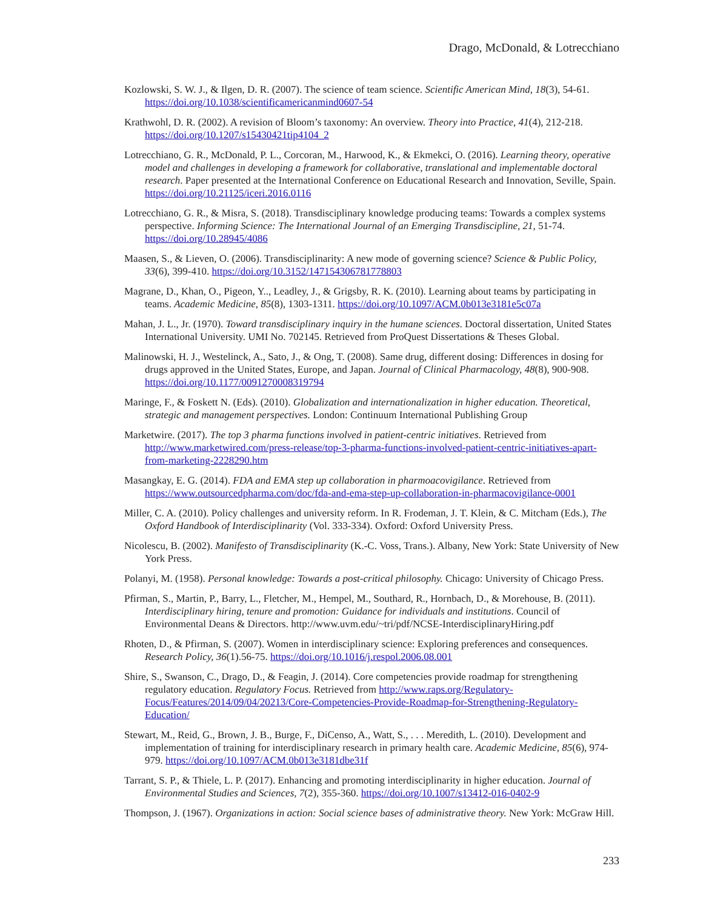Drago, McDonald, & Lotrecchiano
Kozlowski, S. W. J., & Ilgen, D. R. (2007). The science of team science. Scientific American Mind, 18(3), 54-61. https://doi.org/10.1038/scientificamericanmind0607-54
Krathwohl, D. R. (2002). A revision of Bloom’s taxonomy: An overview. Theory into Practice, 41(4), 212-218. https://doi.org/10.1207/s15430421tip4104_2
Lotrecchiano, G. R., McDonald, P. L., Corcoran, M., Harwood, K., & Ekmekci, O. (2016). Learning theory, operative model and challenges in developing a framework for collaborative, translational and implementable doctoral research. Paper presented at the International Conference on Educational Research and Innovation, Seville, Spain. https://doi.org/10.21125/iceri.2016.0116
Lotrecchiano, G. R., & Misra, S. (2018). Transdisciplinary knowledge producing teams: Towards a complex systems perspective. Informing Science: The International Journal of an Emerging Transdiscipline, 21, 51-74. https://doi.org/10.28945/4086
Maasen, S., & Lieven, O. (2006). Transdisciplinarity: A new mode of governing science? Science & Public Policy, 33(6), 399-410. https://doi.org/10.3152/147154306781778803
Magrane, D., Khan, O., Pigeon, Y.., Leadley, J., & Grigsby, R. K. (2010). Learning about teams by participating in teams. Academic Medicine, 85(8), 1303-1311. https://doi.org/10.1097/ACM.0b013e3181e5c07a
Mahan, J. L., Jr. (1970). Toward transdisciplinary inquiry in the humane sciences. Doctoral dissertation, United States International University. UMI No. 702145. Retrieved from ProQuest Dissertations & Theses Global.
Malinowski, H. J., Westelinck, A., Sato, J., & Ong, T. (2008). Same drug, different dosing: Differences in dosing for drugs approved in the United States, Europe, and Japan. Journal of Clinical Pharmacology, 48(8), 900-908. https://doi.org/10.1177/0091270008319794
Maringe, F., & Foskett N. (Eds). (2010). Globalization and internationalization in higher education. Theoretical, strategic and management perspectives. London: Continuum International Publishing Group
Marketwire. (2017). The top 3 pharma functions involved in patient-centric initiatives. Retrieved from http://www.marketwired.com/press-release/top-3-pharma-functions-involved-patient-centric-initiatives-apart-from-marketing-2228290.htm
Masangkay, E. G. (2014). FDA and EMA step up collaboration in pharmoacovigilance. Retrieved from https://www.outsourcedpharma.com/doc/fda-and-ema-step-up-collaboration-in-pharmacovigilance-0001
Miller, C. A. (2010). Policy challenges and university reform. In R. Frodeman, J. T. Klein, & C. Mitcham (Eds.), The Oxford Handbook of Interdisciplinarity (Vol. 333-334). Oxford: Oxford University Press.
Nicolescu, B. (2002). Manifesto of Transdisciplinarity (K.-C. Voss, Trans.). Albany, New York: State University of New York Press.
Polanyi, M. (1958). Personal knowledge: Towards a post-critical philosophy. Chicago: University of Chicago Press.
Pfirman, S., Martin, P., Barry, L., Fletcher, M., Hempel, M., Southard, R., Hornbach, D., & Morehouse, B. (2011). Interdisciplinary hiring, tenure and promotion: Guidance for individuals and institutions. Council of Environmental Deans & Directors. http://www.uvm.edu/~tri/pdf/NCSE-InterdisciplinaryHiring.pdf
Rhoten, D., & Pfirman, S. (2007). Women in interdisciplinary science: Exploring preferences and consequences. Research Policy, 36(1).56-75. https://doi.org/10.1016/j.respol.2006.08.001
Shire, S., Swanson, C., Drago, D., & Feagin, J. (2014). Core competencies provide roadmap for strengthening regulatory education. Regulatory Focus. Retrieved from http://www.raps.org/Regulatory-Focus/Features/2014/09/04/20213/Core-Competencies-Provide-Roadmap-for-Strengthening-Regulatory-Education/
Stewart, M., Reid, G., Brown, J. B., Burge, F., DiCenso, A., Watt, S., . . . Meredith, L. (2010). Development and implementation of training for interdisciplinary research in primary health care. Academic Medicine, 85(6), 974-979. https://doi.org/10.1097/ACM.0b013e3181dbe31f
Tarrant, S. P., & Thiele, L. P. (2017). Enhancing and promoting interdisciplinarity in higher education. Journal of Environmental Studies and Sciences, 7(2), 355-360. https://doi.org/10.1007/s13412-016-0402-9
Thompson, J. (1967). Organizations in action: Social science bases of administrative theory. New York: McGraw Hill.
233